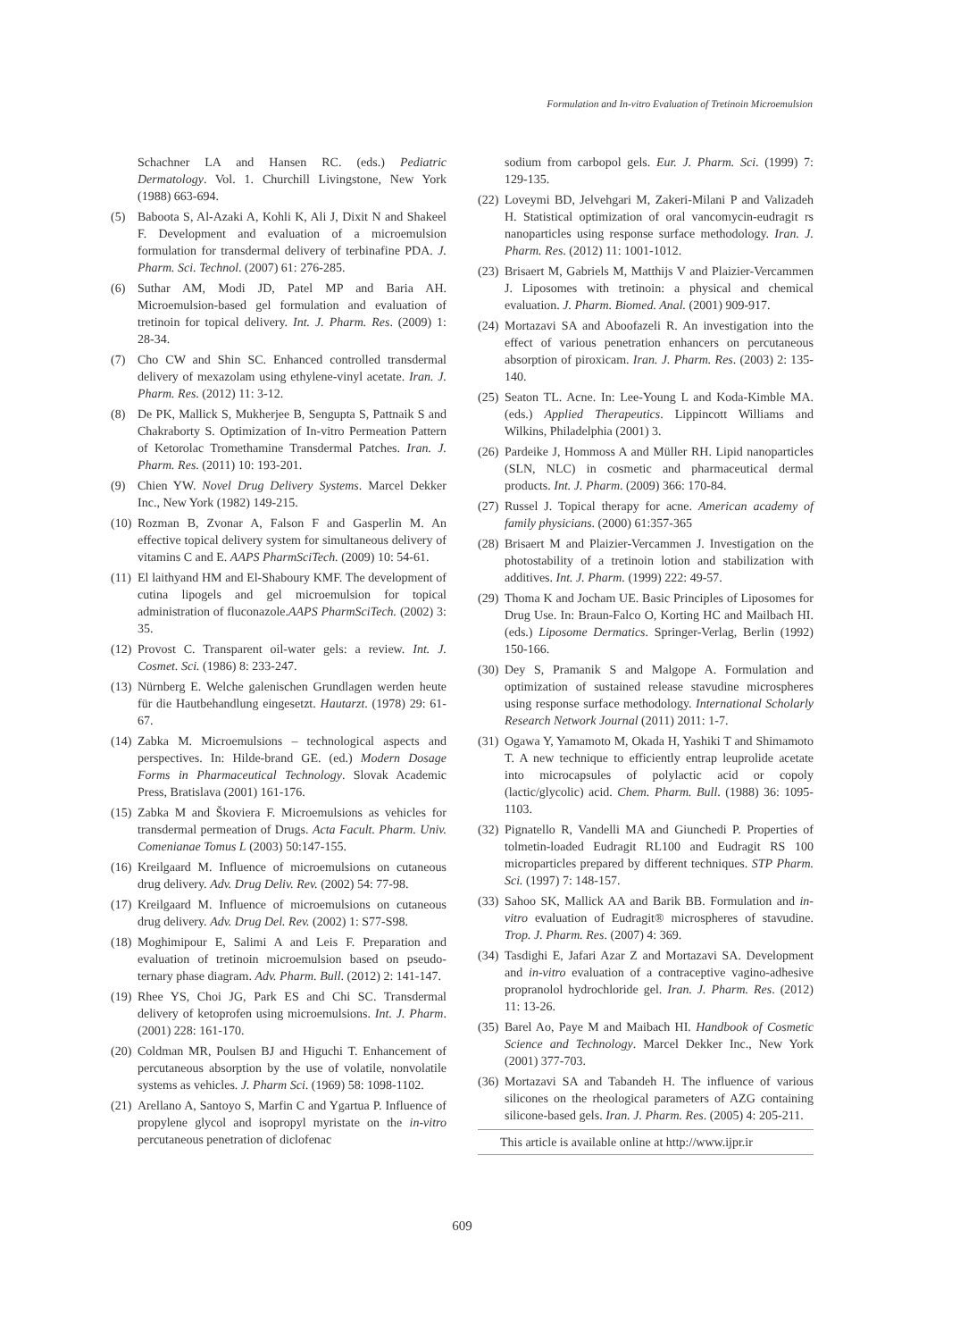Formulation and In-vitro Evaluation of Tretinoin Microemulsion
Schachner LA and Hansen RC. (eds.) Pediatric Dermatology. Vol. 1. Churchill Livingstone, New York (1988) 663-694.
(5) Baboota S, Al-Azaki A, Kohli K, Ali J, Dixit N and Shakeel F. Development and evaluation of a microemulsion formulation for transdermal delivery of terbinafine PDA. J. Pharm. Sci. Technol. (2007) 61: 276-285.
(6) Suthar AM, Modi JD, Patel MP and Baria AH. Microemulsion-based gel formulation and evaluation of tretinoin for topical delivery. Int. J. Pharm. Res. (2009) 1: 28-34.
(7) Cho CW and Shin SC. Enhanced controlled transdermal delivery of mexazolam using ethylene-vinyl acetate. Iran. J. Pharm. Res. (2012) 11: 3-12.
(8) De PK, Mallick S, Mukherjee B, Sengupta S, Pattnaik S and Chakraborty S. Optimization of In-vitro Permeation Pattern of Ketorolac Tromethamine Transdermal Patches. Iran. J. Pharm. Res. (2011) 10: 193-201.
(9) Chien YW. Novel Drug Delivery Systems. Marcel Dekker Inc., New York (1982) 149-215.
(10) Rozman B, Zvonar A, Falson F and Gasperlin M. An effective topical delivery system for simultaneous delivery of vitamins C and E. AAPS PharmSciTech. (2009) 10: 54-61.
(11) El laithyand HM and El-Shaboury KMF. The development of cutina lipogels and gel microemulsion for topical administration of fluconazole.AAPS PharmSciTech. (2002) 3: 35.
(12) Provost C. Transparent oil-water gels: a review. Int. J. Cosmet. Sci. (1986) 8: 233-247.
(13) Nürnberg E. Welche galenischen Grundlagen werden heute für die Hautbehandlung eingesetzt. Hautarzt. (1978) 29: 61-67.
(14) Zabka M. Microemulsions – technological aspects and perspectives. In: Hilde-brand GE. (ed.) Modern Dosage Forms in Pharmaceutical Technology. Slovak Academic Press, Bratislava (2001) 161-176.
(15) Zabka M and Škoviera F. Microemulsions as vehicles for transdermal permeation of Drugs. Acta Facult. Pharm. Univ. Comenianae Tomus L (2003) 50:147-155.
(16) Kreilgaard M. Influence of microemulsions on cutaneous drug delivery. Adv. Drug Deliv. Rev. (2002) 54: 77-98.
(17) Kreilgaard M. Influence of microemulsions on cutaneous drug delivery. Adv. Drug Del. Rev. (2002) 1: S77-S98.
(18) Moghimipour E, Salimi A and Leis F. Preparation and evaluation of tretinoin microemulsion based on pseudo-ternary phase diagram. Adv. Pharm. Bull. (2012) 2: 141-147.
(19) Rhee YS, Choi JG, Park ES and Chi SC. Transdermal delivery of ketoprofen using microemulsions. Int. J. Pharm. (2001) 228: 161-170.
(20) Coldman MR, Poulsen BJ and Higuchi T. Enhancement of percutaneous absorption by the use of volatile, nonvolatile systems as vehicles. J. Pharm Sci. (1969) 58: 1098-1102.
(21) Arellano A, Santoyo S, Marfin C and Ygartua P. Influence of propylene glycol and isopropyl myristate on the in-vitro percutaneous penetration of diclofenac
sodium from carbopol gels. Eur. J. Pharm. Sci. (1999) 7: 129-135.
(22) Loveymi BD, Jelvehgari M, Zakeri-Milani P and Valizadeh H. Statistical optimization of oral vancomycin-eudragit rs nanoparticles using response surface methodology. Iran. J. Pharm. Res. (2012) 11: 1001-1012.
(23) Brisaert M, Gabriels M, Matthijs V and Plaizier-Vercammen J. Liposomes with tretinoin: a physical and chemical evaluation. J. Pharm. Biomed. Anal. (2001) 909-917.
(24) Mortazavi SA and Aboofazeli R. An investigation into the effect of various penetration enhancers on percutaneous absorption of piroxicam. Iran. J. Pharm. Res. (2003) 2: 135-140.
(25) Seaton TL. Acne. In: Lee-Young L and Koda-Kimble MA. (eds.) Applied Therapeutics. Lippincott Williams and Wilkins, Philadelphia (2001) 3.
(26) Pardeike J, Hommoss A and Müller RH. Lipid nanoparticles (SLN, NLC) in cosmetic and pharmaceutical dermal products. Int. J. Pharm. (2009) 366: 170-84.
(27) Russel J. Topical therapy for acne. American academy of family physicians. (2000) 61:357-365
(28) Brisaert M and Plaizier-Vercammen J. Investigation on the photostability of a tretinoin lotion and stabilization with additives. Int. J. Pharm. (1999) 222: 49-57.
(29) Thoma K and Jocham UE. Basic Principles of Liposomes for Drug Use. In: Braun-Falco O, Korting HC and Mailbach HI. (eds.) Liposome Dermatics. Springer-Verlag, Berlin (1992) 150-166.
(30) Dey S, Pramanik S and Malgope A. Formulation and optimization of sustained release stavudine microspheres using response surface methodology. International Scholarly Research Network Journal (2011) 2011: 1-7.
(31) Ogawa Y, Yamamoto M, Okada H, Yashiki T and Shimamoto T. A new technique to efficiently entrap leuprolide acetate into microcapsules of polylactic acid or copoly (lactic/glycolic) acid. Chem. Pharm. Bull. (1988) 36: 1095-1103.
(32) Pignatello R, Vandelli MA and Giunchedi P. Properties of tolmetin-loaded Eudragit RL100 and Eudragit RS 100 microparticles prepared by different techniques. STP Pharm. Sci. (1997) 7: 148-157.
(33) Sahoo SK, Mallick AA and Barik BB. Formulation and in-vitro evaluation of Eudragit® microspheres of stavudine. Trop. J. Pharm. Res. (2007) 4: 369.
(34) Tasdighi E, Jafari Azar Z and Mortazavi SA. Development and in-vitro evaluation of a contraceptive vagino-adhesive propranolol hydrochloride gel. Iran. J. Pharm. Res. (2012) 11: 13-26.
(35) Barel Ao, Paye M and Maibach HI. Handbook of Cosmetic Science and Technology. Marcel Dekker Inc., New York (2001) 377-703.
(36) Mortazavi SA and Tabandeh H. The influence of various silicones on the rheological parameters of AZG containing silicone-based gels. Iran. J. Pharm. Res. (2005) 4: 205-211.
This article is available online at http://www.ijpr.ir
609